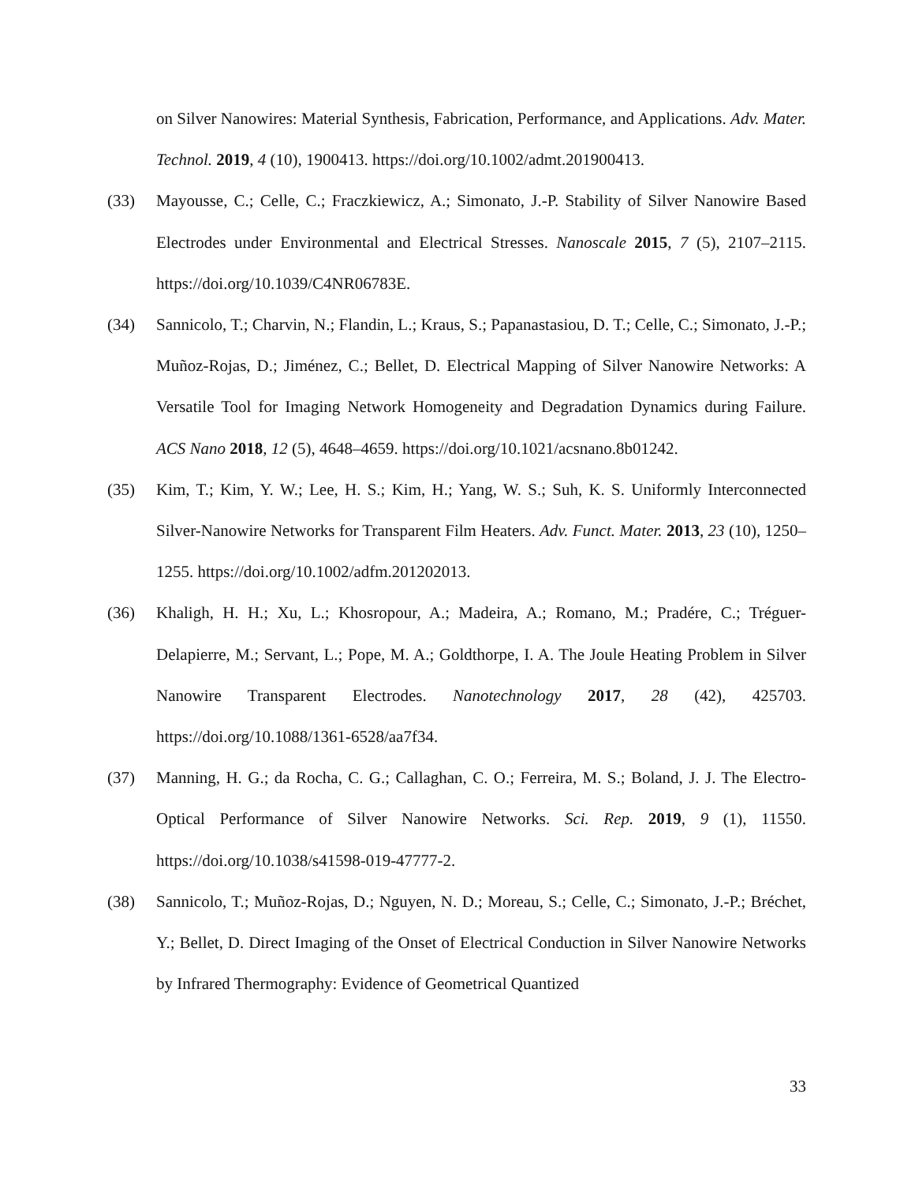on Silver Nanowires: Material Synthesis, Fabrication, Performance, and Applications. Adv. Mater. Technol. 2019, 4 (10), 1900413. https://doi.org/10.1002/admt.201900413.
(33) Mayousse, C.; Celle, C.; Fraczkiewicz, A.; Simonato, J.-P. Stability of Silver Nanowire Based Electrodes under Environmental and Electrical Stresses. Nanoscale 2015, 7 (5), 2107–2115. https://doi.org/10.1039/C4NR06783E.
(34) Sannicolo, T.; Charvin, N.; Flandin, L.; Kraus, S.; Papanastasiou, D. T.; Celle, C.; Simonato, J.-P.; Muñoz-Rojas, D.; Jiménez, C.; Bellet, D. Electrical Mapping of Silver Nanowire Networks: A Versatile Tool for Imaging Network Homogeneity and Degradation Dynamics during Failure. ACS Nano 2018, 12 (5), 4648–4659. https://doi.org/10.1021/acsnano.8b01242.
(35) Kim, T.; Kim, Y. W.; Lee, H. S.; Kim, H.; Yang, W. S.; Suh, K. S. Uniformly Interconnected Silver-Nanowire Networks for Transparent Film Heaters. Adv. Funct. Mater. 2013, 23 (10), 1250–1255. https://doi.org/10.1002/adfm.201202013.
(36) Khaligh, H. H.; Xu, L.; Khosropour, A.; Madeira, A.; Romano, M.; Pradére, C.; Tréguer-Delapierre, M.; Servant, L.; Pope, M. A.; Goldthorpe, I. A. The Joule Heating Problem in Silver Nanowire Transparent Electrodes. Nanotechnology 2017, 28 (42), 425703. https://doi.org/10.1088/1361-6528/aa7f34.
(37) Manning, H. G.; da Rocha, C. G.; Callaghan, C. O.; Ferreira, M. S.; Boland, J. J. The Electro-Optical Performance of Silver Nanowire Networks. Sci. Rep. 2019, 9 (1), 11550. https://doi.org/10.1038/s41598-019-47777-2.
(38) Sannicolo, T.; Muñoz-Rojas, D.; Nguyen, N. D.; Moreau, S.; Celle, C.; Simonato, J.-P.; Bréchet, Y.; Bellet, D. Direct Imaging of the Onset of Electrical Conduction in Silver Nanowire Networks by Infrared Thermography: Evidence of Geometrical Quantized
33